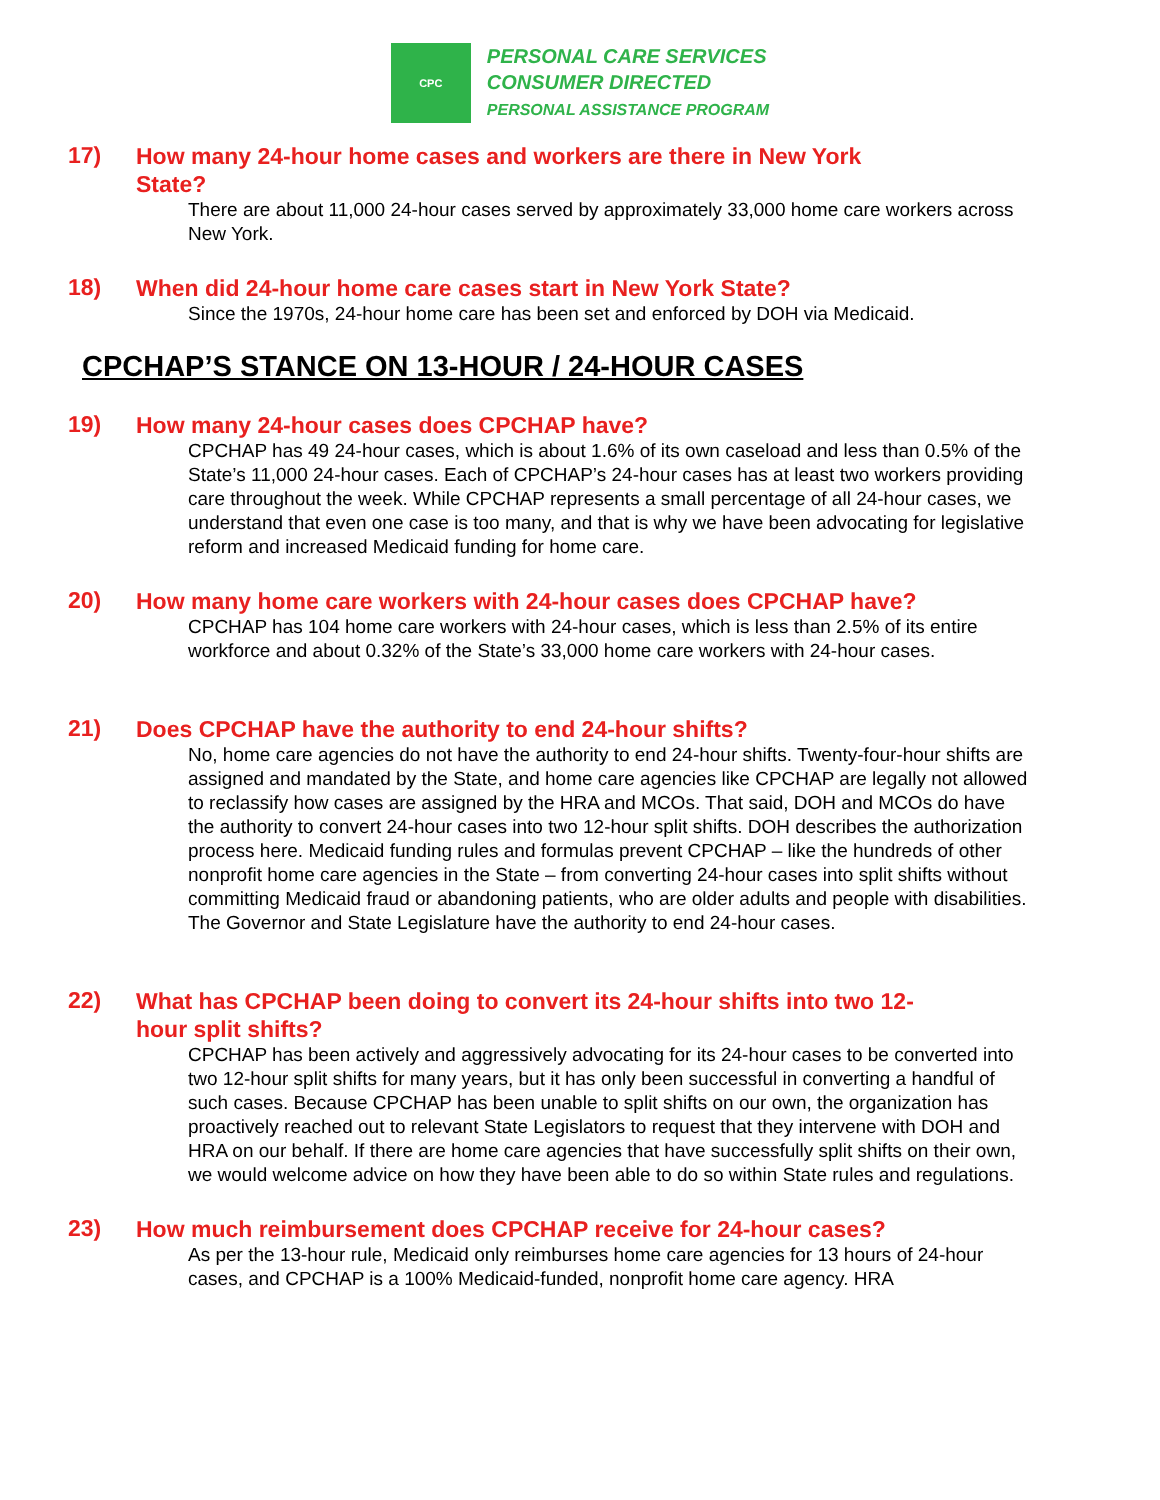CPC
PERSONAL CARE SERVICES
CONSUMER DIRECTED
PERSONAL ASSISTANCE PROGRAM
17)
How many 24-hour home cases and workers are there in New York State?
There are about 11,000 24-hour cases served by approximately 33,000 home care workers across New York.
18)
When did 24-hour home care cases start in New York State?
Since the 1970s, 24-hour home care has been set and enforced by DOH via Medicaid.
CPCHAP’S STANCE ON 13-HOUR / 24-HOUR CASES
19)
How many 24-hour cases does CPCHAP have?
CPCHAP has 49 24-hour cases, which is about 1.6% of its own caseload and less than 0.5% of the State’s 11,000 24-hour cases. Each of CPCHAP’s 24-hour cases has at least two workers providing care throughout the week. While CPCHAP represents a small percentage of all 24-hour cases, we understand that even one case is too many, and that is why we have been advocating for legislative reform and increased Medicaid funding for home care.
20)
How many home care workers with 24-hour cases does CPCHAP have?
CPCHAP has 104 home care workers with 24-hour cases, which is less than 2.5% of its entire workforce and about 0.32% of the State’s 33,000 home care workers with 24-hour cases.
21)
Does CPCHAP have the authority to end 24-hour shifts?
No, home care agencies do not have the authority to end 24-hour shifts. Twenty-four-hour shifts are assigned and mandated by the State, and home care agencies like CPCHAP are legally not allowed to reclassify how cases are assigned by the HRA and MCOs. That said, DOH and MCOs do have the authority to convert 24-hour cases into two 12-hour split shifts. DOH describes the authorization process here. Medicaid funding rules and formulas prevent CPCHAP – like the hundreds of other nonprofit home care agencies in the State – from converting 24-hour cases into split shifts without committing Medicaid fraud or abandoning patients, who are older adults and people with disabilities. The Governor and State Legislature have the authority to end 24-hour cases.
22)
What has CPCHAP been doing to convert its 24-hour shifts into two 12-hour split shifts?
CPCHAP has been actively and aggressively advocating for its 24-hour cases to be converted into two 12-hour split shifts for many years, but it has only been successful in converting a handful of such cases. Because CPCHAP has been unable to split shifts on our own, the organization has proactively reached out to relevant State Legislators to request that they intervene with DOH and HRA on our behalf. If there are home care agencies that have successfully split shifts on their own, we would welcome advice on how they have been able to do so within State rules and regulations.
23)
How much reimbursement does CPCHAP receive for 24-hour cases?
As per the 13-hour rule, Medicaid only reimburses home care agencies for 13 hours of 24-hour cases, and CPCHAP is a 100% Medicaid-funded, nonprofit home care agency. HRA